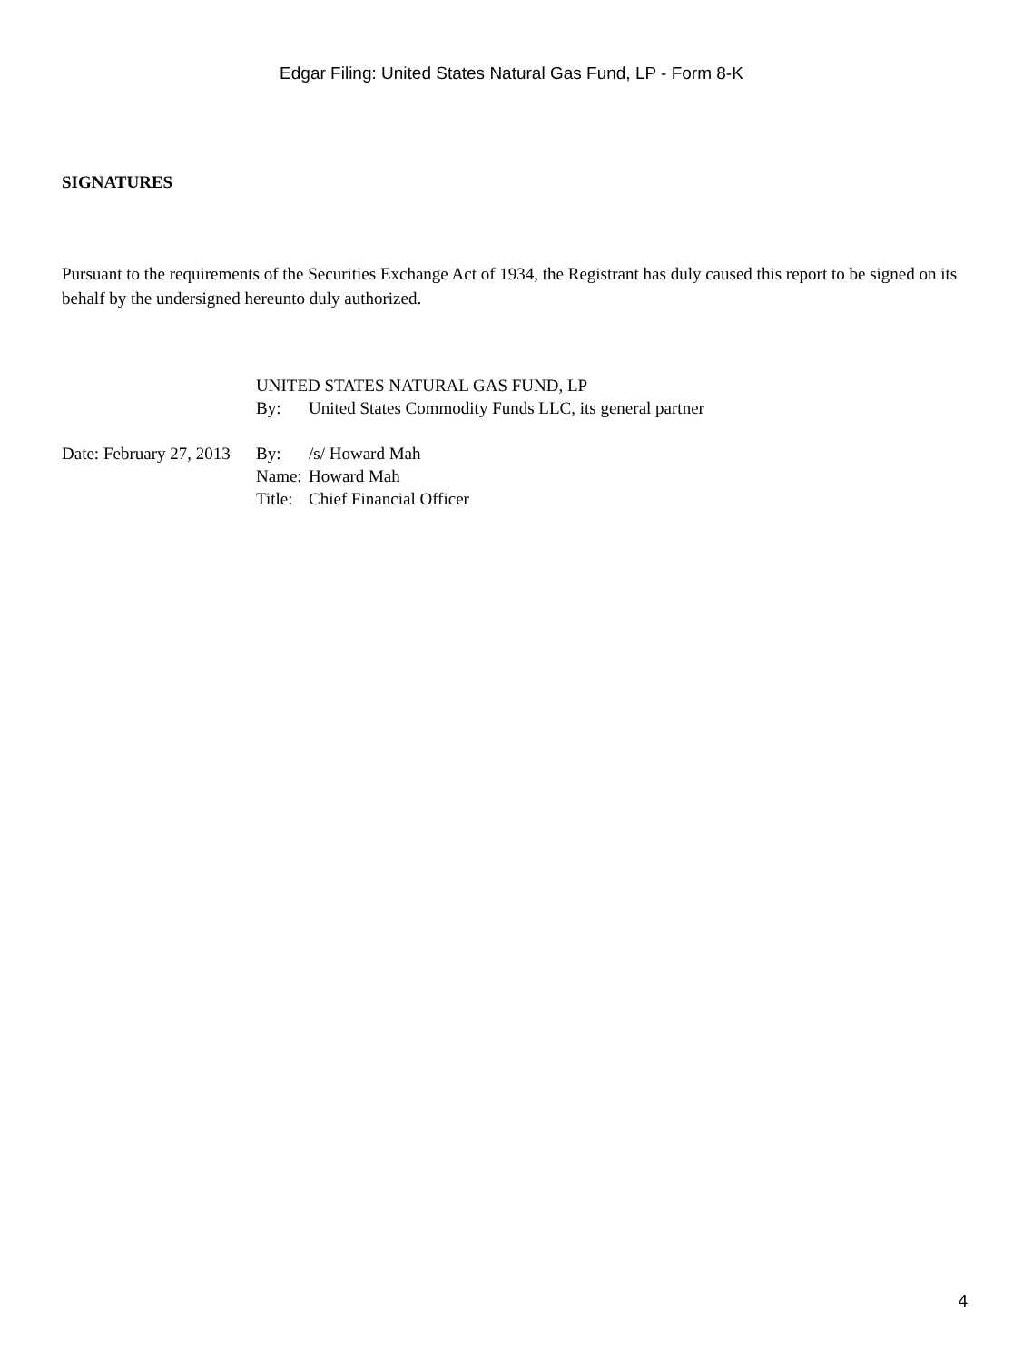Edgar Filing: United States Natural Gas Fund, LP - Form 8-K
SIGNATURES
Pursuant to the requirements of the Securities Exchange Act of 1934, the Registrant has duly caused this report to be signed on its behalf by the undersigned hereunto duly authorized.
| | UNITED STATES NATURAL GAS FUND, LP | |
| | By: | United States Commodity Funds LLC, its general partner |
| Date: February 27, 2013 | By: | /s/ Howard Mah |
| | Name: | Howard Mah |
| | Title: | Chief Financial Officer |
4